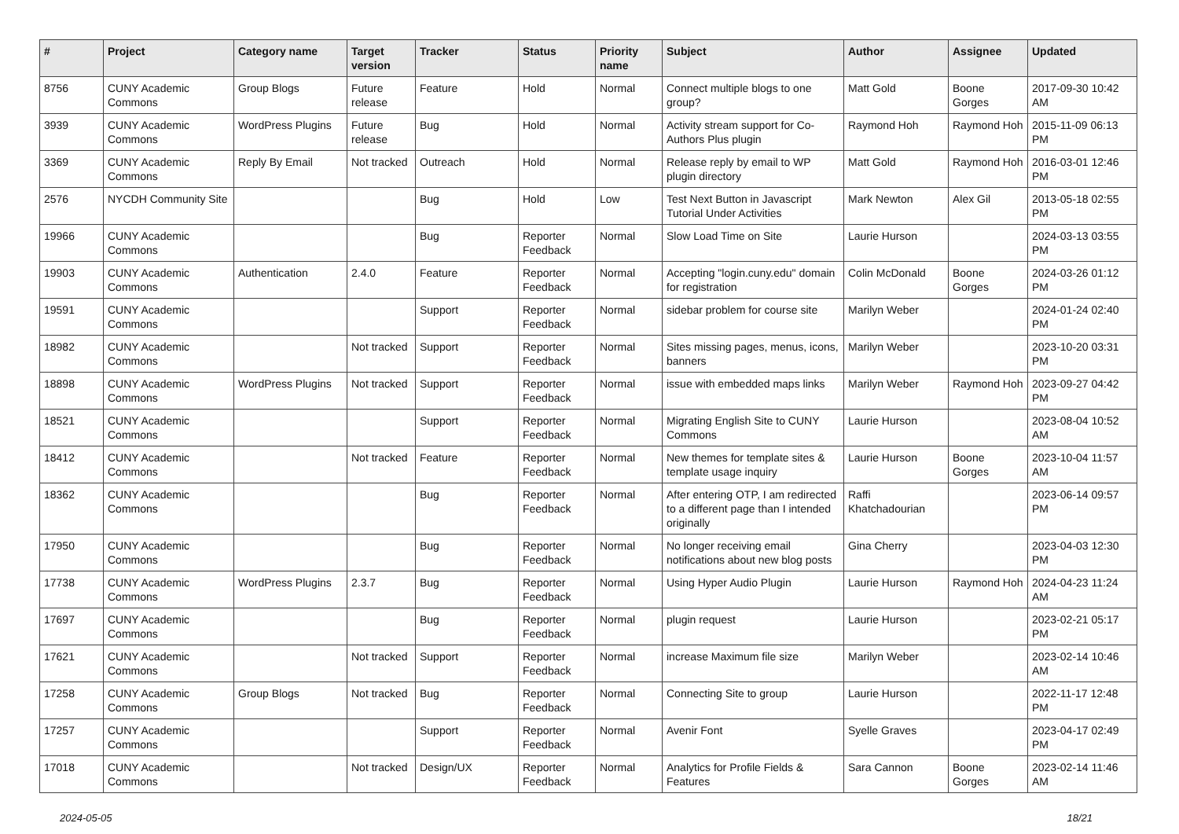| # | Project | Category name | Target version | Tracker | Status | Priority name | Subject | Author | Assignee | Updated |
| --- | --- | --- | --- | --- | --- | --- | --- | --- | --- | --- |
| 8756 | CUNY Academic Commons | Group Blogs | Future release | Feature | Hold | Normal | Connect multiple blogs to one group? | Matt Gold | Boone Gorges | 2017-09-30 10:42 AM |
| 3939 | CUNY Academic Commons | WordPress Plugins | Future release | Bug | Hold | Normal | Activity stream support for Co-Authors Plus plugin | Raymond Hoh | Raymond Hoh | 2015-11-09 06:13 PM |
| 3369 | CUNY Academic Commons | Reply By Email | Not tracked | Outreach | Hold | Normal | Release reply by email to WP plugin directory | Matt Gold | Raymond Hoh | 2016-03-01 12:46 PM |
| 2576 | NYCDH Community Site | | | Bug | Hold | Low | Test Next Button in Javascript Tutorial Under Activities | Mark Newton | Alex Gil | 2013-05-18 02:55 PM |
| 19966 | CUNY Academic Commons | | | Bug | Reporter Feedback | Normal | Slow Load Time on Site | Laurie Hurson | | 2024-03-13 03:55 PM |
| 19903 | CUNY Academic Commons | Authentication | 2.4.0 | Feature | Reporter Feedback | Normal | Accepting "login.cuny.edu" domain for registration | Colin McDonald | Boone Gorges | 2024-03-26 01:12 PM |
| 19591 | CUNY Academic Commons | | | Support | Reporter Feedback | Normal | sidebar problem for course site | Marilyn Weber | | 2024-01-24 02:40 PM |
| 18982 | CUNY Academic Commons | | Not tracked | Support | Reporter Feedback | Normal | Sites missing pages, menus, icons, banners | Marilyn Weber | | 2023-10-20 03:31 PM |
| 18898 | CUNY Academic Commons | WordPress Plugins | Not tracked | Support | Reporter Feedback | Normal | issue with embedded maps links | Marilyn Weber | Raymond Hoh | 2023-09-27 04:42 PM |
| 18521 | CUNY Academic Commons | | | Support | Reporter Feedback | Normal | Migrating English Site to CUNY Commons | Laurie Hurson | | 2023-08-04 10:52 AM |
| 18412 | CUNY Academic Commons | | Not tracked | Feature | Reporter Feedback | Normal | New themes for template sites & template usage inquiry | Laurie Hurson | Boone Gorges | 2023-10-04 11:57 AM |
| 18362 | CUNY Academic Commons | | | Bug | Reporter Feedback | Normal | After entering OTP, I am redirected to a different page than I intended originally | Raffi Khatchadourian | | 2023-06-14 09:57 PM |
| 17950 | CUNY Academic Commons | | | Bug | Reporter Feedback | Normal | No longer receiving email notifications about new blog posts | Gina Cherry | | 2023-04-03 12:30 PM |
| 17738 | CUNY Academic Commons | WordPress Plugins | 2.3.7 | Bug | Reporter Feedback | Normal | Using Hyper Audio Plugin | Laurie Hurson | Raymond Hoh | 2024-04-23 11:24 AM |
| 17697 | CUNY Academic Commons | | | Bug | Reporter Feedback | Normal | plugin request | Laurie Hurson | | 2023-02-21 05:17 PM |
| 17621 | CUNY Academic Commons | | Not tracked | Support | Reporter Feedback | Normal | increase Maximum file size | Marilyn Weber | | 2023-02-14 10:46 AM |
| 17258 | CUNY Academic Commons | Group Blogs | Not tracked | Bug | Reporter Feedback | Normal | Connecting Site to group | Laurie Hurson | | 2022-11-17 12:48 PM |
| 17257 | CUNY Academic Commons | | | Support | Reporter Feedback | Normal | Avenir Font | Syelle Graves | | 2023-04-17 02:49 PM |
| 17018 | CUNY Academic Commons | | Not tracked | Design/UX | Reporter Feedback | Normal | Analytics for Profile Fields & Features | Sara Cannon | Boone Gorges | 2023-02-14 11:46 AM |
2024-05-05 18/21